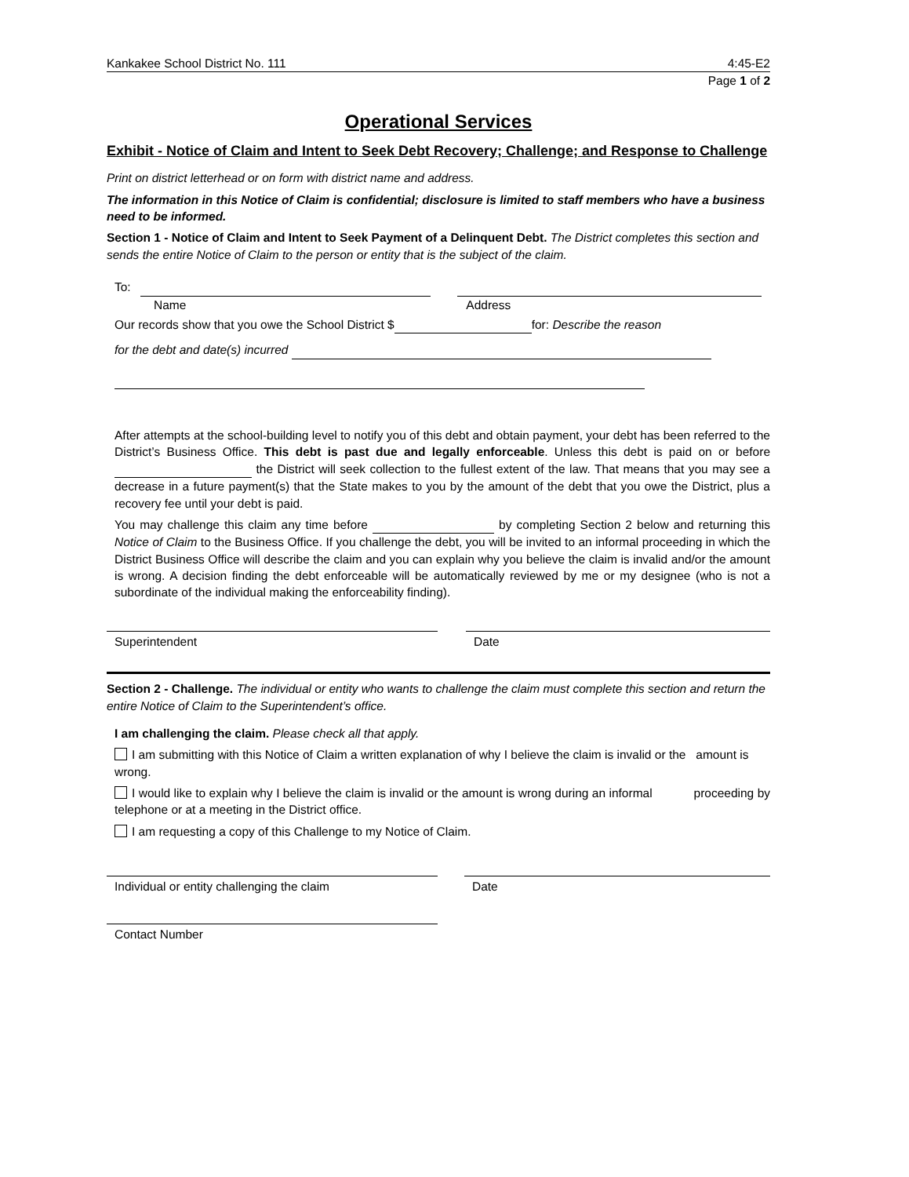Kankakee School District No. 111 4:45-E2
Page 1 of 2
Operational Services
Exhibit - Notice of Claim and Intent to Seek Debt Recovery; Challenge; and Response to Challenge
Print on district letterhead or on form with district name and address.
The information in this Notice of Claim is confidential; disclosure is limited to staff members who have a business need to be informed.
Section 1 - Notice of Claim and Intent to Seek Payment of a Delinquent Debt. The District completes this section and sends the entire Notice of Claim to the person or entity that is the subject of the claim.
To:
Name Address
Our records show that you owe the School District $ for: Describe the reason
for the debt and date(s) incurred
After attempts at the school-building level to notify you of this debt and obtain payment, your debt has been referred to the District’s Business Office. This debt is past due and legally enforceable. Unless this debt is paid on or before the District will seek collection to the fullest extent of the law. That means that you may see a decrease in a future payment(s) that the State makes to you by the amount of the debt that you owe the District, plus a recovery fee until your debt is paid.
You may challenge this claim any time before by completing Section 2 below and returning this Notice of Claim to the Business Office. If you challenge the debt, you will be invited to an informal proceeding in which the District Business Office will describe the claim and you can explain why you believe the claim is invalid and/or the amount is wrong. A decision finding the debt enforceable will be automatically reviewed by me or my designee (who is not a subordinate of the individual making the enforceability finding).
Superintendent Date
Section 2 - Challenge. The individual or entity who wants to challenge the claim must complete this section and return the entire Notice of Claim to the Superintendent’s office.
I am challenging the claim. Please check all that apply.
I am submitting with this Notice of Claim a written explanation of why I believe the claim is invalid or the amount is wrong.
I would like to explain why I believe the claim is invalid or the amount is wrong during an informal proceeding by telephone or at a meeting in the District office.
I am requesting a copy of this Challenge to my Notice of Claim.
Individual or entity challenging the claim Date
Contact Number